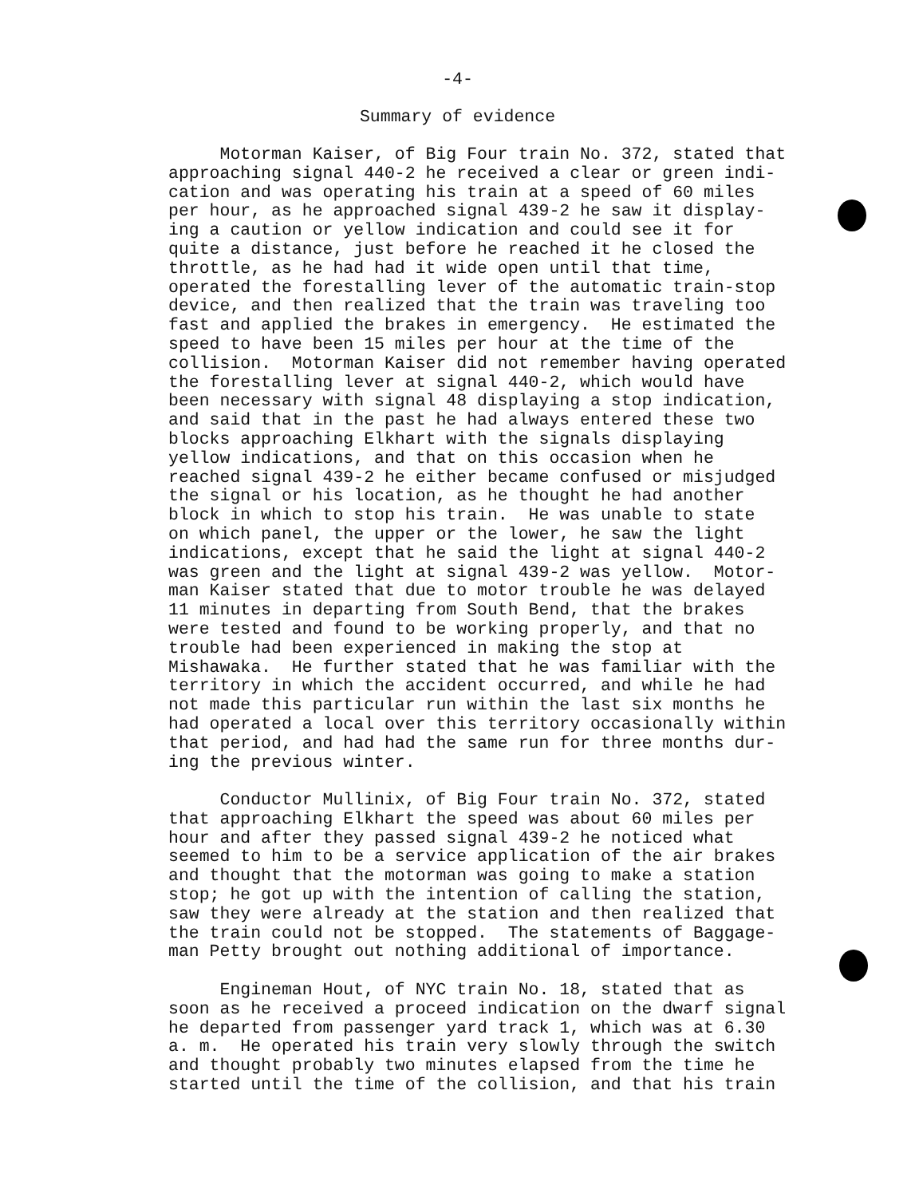-4-
Summary of evidence
Motorman Kaiser, of Big Four train No. 372, stated that approaching signal 440-2 he received a clear or green indi- cation and was operating his train at a speed of 60 miles per hour, as he approached signal 439-2 he saw it display- ing a caution or yellow indication and could see it for quite a distance, just before he reached it he closed the throttle, as he had had it wide open until that time, operated the forestalling lever of the automatic train-stop device, and then realized that the train was traveling too fast and applied the brakes in emergency. He estimated the speed to have been 15 miles per hour at the time of the collision. Motorman Kaiser did not remember having operated the forestalling lever at signal 440-2, which would have been necessary with signal 48 displaying a stop indication, and said that in the past he had always entered these two blocks approaching Elkhart with the signals displaying yellow indications, and that on this occasion when he reached signal 439-2 he either became confused or misjudged the signal or his location, as he thought he had another block in which to stop his train. He was unable to state on which panel, the upper or the lower, he saw the light indications, except that he said the light at signal 440-2 was green and the light at signal 439-2 was yellow. Motor- man Kaiser stated that due to motor trouble he was delayed 11 minutes in departing from South Bend, that the brakes were tested and found to be working properly, and that no trouble had been experienced in making the stop at Mishawaka. He further stated that he was familiar with the territory in which the accident occurred, and while he had not made this particular run within the last six months he had operated a local over this territory occasionally within that period, and had had the same run for three months dur- ing the previous winter.
Conductor Mullinix, of Big Four train No. 372, stated that approaching Elkhart the speed was about 60 miles per hour and after they passed signal 439-2 he noticed what seemed to him to be a service application of the air brakes and thought that the motorman was going to make a station stop; he got up with the intention of calling the station, saw they were already at the station and then realized that the train could not be stopped. The statements of Baggage- man Petty brought out nothing additional of importance.
Engineman Hout, of NYC train No. 18, stated that as soon as he received a proceed indication on the dwarf signal he departed from passenger yard track 1, which was at 6.30 a. m. He operated his train very slowly through the switch and thought probably two minutes elapsed from the time he started until the time of the collision, and that his train